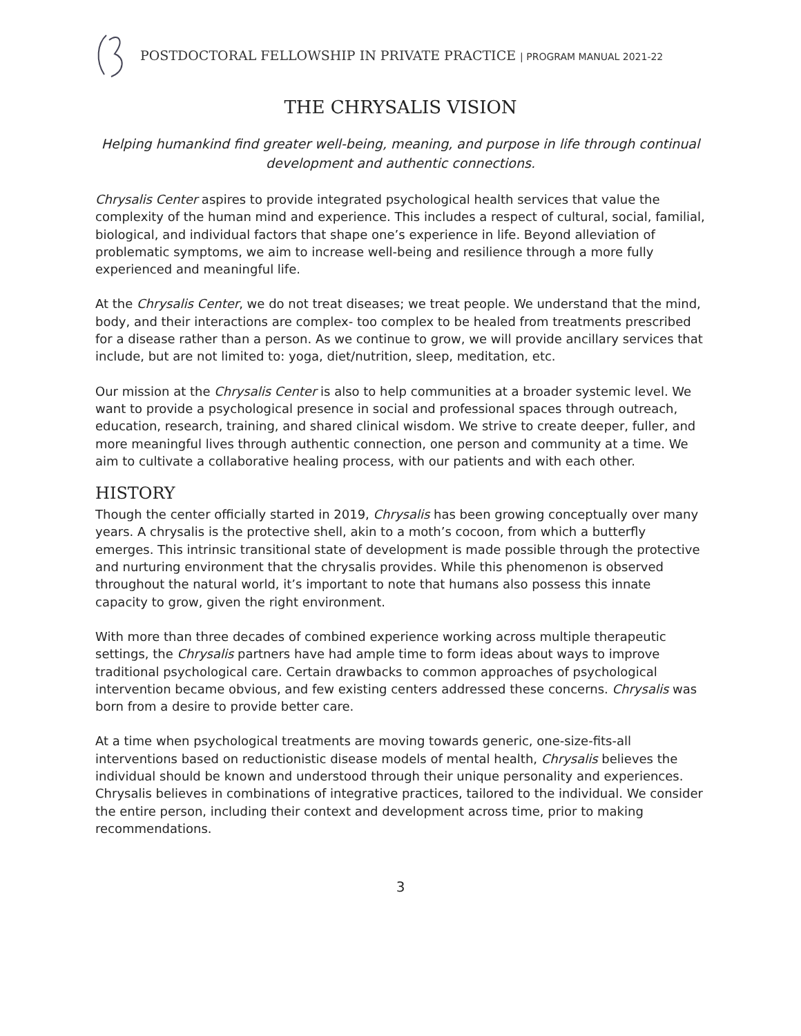POSTDOCTORAL FELLOWSHIP IN PRIVATE PRACTICE | PROGRAM MANUAL 2021-22
THE CHRYSALIS VISION
Helping humankind find greater well-being, meaning, and purpose in life through continual development and authentic connections.
Chrysalis Center aspires to provide integrated psychological health services that value the complexity of the human mind and experience. This includes a respect of cultural, social, familial, biological, and individual factors that shape one’s experience in life. Beyond alleviation of problematic symptoms, we aim to increase well-being and resilience through a more fully experienced and meaningful life.
At the Chrysalis Center, we do not treat diseases; we treat people. We understand that the mind, body, and their interactions are complex- too complex to be healed from treatments prescribed for a disease rather than a person. As we continue to grow, we will provide ancillary services that include, but are not limited to: yoga, diet/nutrition, sleep, meditation, etc.
Our mission at the Chrysalis Center is also to help communities at a broader systemic level. We want to provide a psychological presence in social and professional spaces through outreach, education, research, training, and shared clinical wisdom. We strive to create deeper, fuller, and more meaningful lives through authentic connection, one person and community at a time. We aim to cultivate a collaborative healing process, with our patients and with each other.
HISTORY
Though the center officially started in 2019, Chrysalis has been growing conceptually over many years. A chrysalis is the protective shell, akin to a moth’s cocoon, from which a butterfly emerges. This intrinsic transitional state of development is made possible through the protective and nurturing environment that the chrysalis provides. While this phenomenon is observed throughout the natural world, it’s important to note that humans also possess this innate capacity to grow, given the right environment.
With more than three decades of combined experience working across multiple therapeutic settings, the Chrysalis partners have had ample time to form ideas about ways to improve traditional psychological care. Certain drawbacks to common approaches of psychological intervention became obvious, and few existing centers addressed these concerns. Chrysalis was born from a desire to provide better care.
At a time when psychological treatments are moving towards generic, one-size-fits-all interventions based on reductionistic disease models of mental health, Chrysalis believes the individual should be known and understood through their unique personality and experiences. Chrysalis believes in combinations of integrative practices, tailored to the individual. We consider the entire person, including their context and development across time, prior to making recommendations.
3